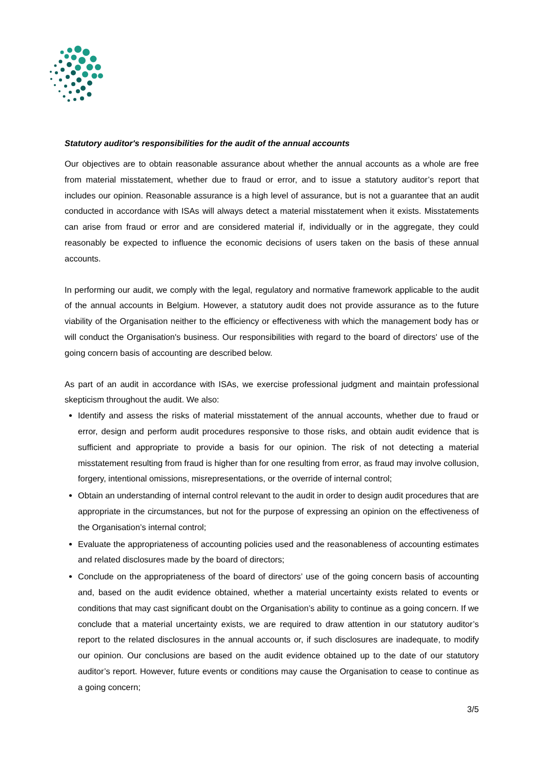Statutory auditor's responsibilities for the audit of the annual accounts
Our objectives are to obtain reasonable assurance about whether the annual accounts as a whole are free from material misstatement, whether due to fraud or error, and to issue a statutory auditor’s report that includes our opinion. Reasonable assurance is a high level of assurance, but is not a guarantee that an audit conducted in accordance with ISAs will always detect a material misstatement when it exists. Misstatements can arise from fraud or error and are considered material if, individually or in the aggregate, they could reasonably be expected to influence the economic decisions of users taken on the basis of these annual accounts.
In performing our audit, we comply with the legal, regulatory and normative framework applicable to the audit of the annual accounts in Belgium. However, a statutory audit does not provide assurance as to the future viability of the Organisation neither to the efficiency or effectiveness with which the management body has or will conduct the Organisation's business. Our responsibilities with regard to the board of directors' use of the going concern basis of accounting are described below.
As part of an audit in accordance with ISAs, we exercise professional judgment and maintain professional skepticism throughout the audit. We also:
Identify and assess the risks of material misstatement of the annual accounts, whether due to fraud or error, design and perform audit procedures responsive to those risks, and obtain audit evidence that is sufficient and appropriate to provide a basis for our opinion. The risk of not detecting a material misstatement resulting from fraud is higher than for one resulting from error, as fraud may involve collusion, forgery, intentional omissions, misrepresentations, or the override of internal control;
Obtain an understanding of internal control relevant to the audit in order to design audit procedures that are appropriate in the circumstances, but not for the purpose of expressing an opinion on the effectiveness of the Organisation’s internal control;
Evaluate the appropriateness of accounting policies used and the reasonableness of accounting estimates and related disclosures made by the board of directors;
Conclude on the appropriateness of the board of directors’ use of the going concern basis of accounting and, based on the audit evidence obtained, whether a material uncertainty exists related to events or conditions that may cast significant doubt on the Organisation’s ability to continue as a going concern. If we conclude that a material uncertainty exists, we are required to draw attention in our statutory auditor’s report to the related disclosures in the annual accounts or, if such disclosures are inadequate, to modify our opinion. Our conclusions are based on the audit evidence obtained up to the date of our statutory auditor’s report. However, future events or conditions may cause the Organisation to cease to continue as a going concern;
3/5